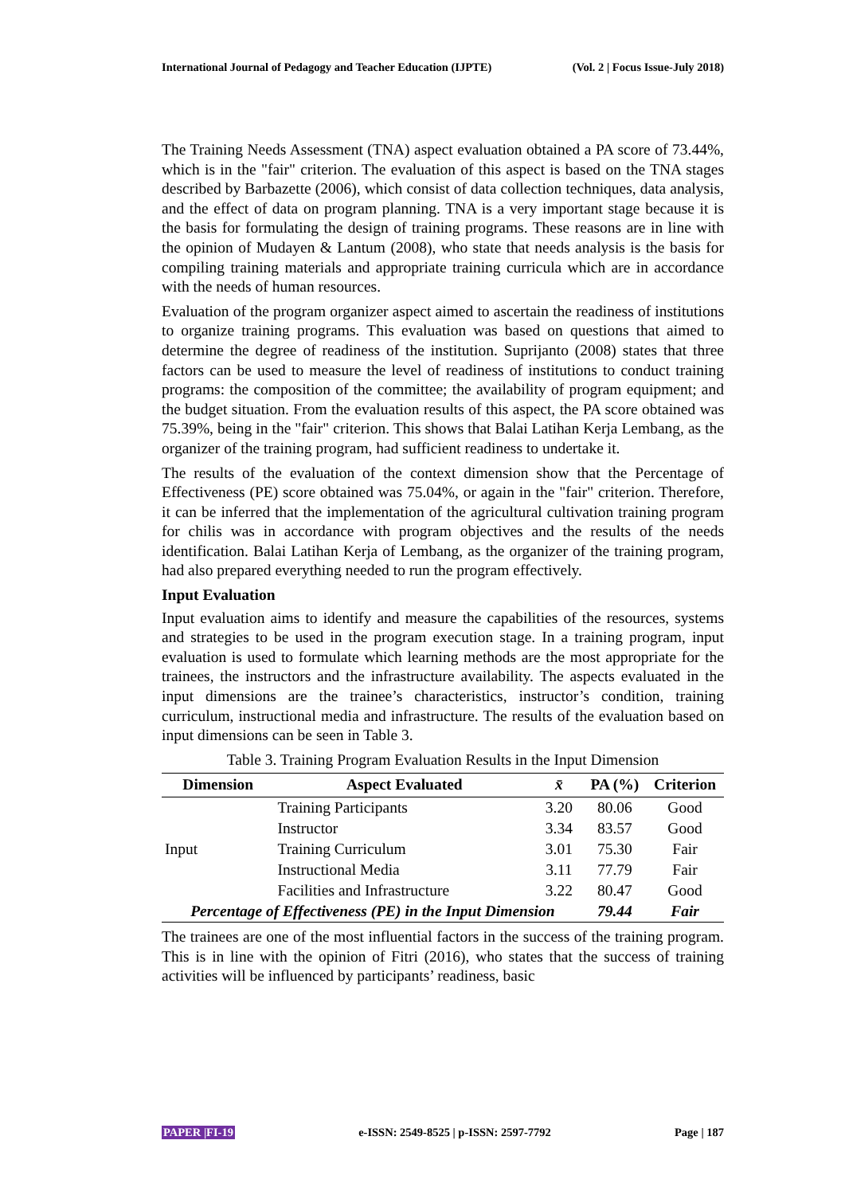International Journal of Pedagogy and Teacher Education (IJPTE) (Vol. 2 | Focus Issue-July 2018)
The Training Needs Assessment (TNA) aspect evaluation obtained a PA score of 73.44%, which is in the "fair" criterion. The evaluation of this aspect is based on the TNA stages described by Barbazette (2006), which consist of data collection techniques, data analysis, and the effect of data on program planning. TNA is a very important stage because it is the basis for formulating the design of training programs. These reasons are in line with the opinion of Mudayen & Lantum (2008), who state that needs analysis is the basis for compiling training materials and appropriate training curricula which are in accordance with the needs of human resources.
Evaluation of the program organizer aspect aimed to ascertain the readiness of institutions to organize training programs. This evaluation was based on questions that aimed to determine the degree of readiness of the institution. Suprijanto (2008) states that three factors can be used to measure the level of readiness of institutions to conduct training programs: the composition of the committee; the availability of program equipment; and the budget situation. From the evaluation results of this aspect, the PA score obtained was 75.39%, being in the "fair" criterion. This shows that Balai Latihan Kerja Lembang, as the organizer of the training program, had sufficient readiness to undertake it.
The results of the evaluation of the context dimension show that the Percentage of Effectiveness (PE) score obtained was 75.04%, or again in the "fair" criterion. Therefore, it can be inferred that the implementation of the agricultural cultivation training program for chilis was in accordance with program objectives and the results of the needs identification. Balai Latihan Kerja of Lembang, as the organizer of the training program, had also prepared everything needed to run the program effectively.
Input Evaluation
Input evaluation aims to identify and measure the capabilities of the resources, systems and strategies to be used in the program execution stage. In a training program, input evaluation is used to formulate which learning methods are the most appropriate for the trainees, the instructors and the infrastructure availability. The aspects evaluated in the input dimensions are the trainee’s characteristics, instructor’s condition, training curriculum, instructional media and infrastructure. The results of the evaluation based on input dimensions can be seen in Table 3.
Table 3. Training Program Evaluation Results in the Input Dimension
| Dimension | Aspect Evaluated | x̄ | PA (%) | Criterion |
| --- | --- | --- | --- | --- |
| Input | Training Participants | 3.20 | 80.06 | Good |
| | Instructor | 3.34 | 83.57 | Good |
| | Training Curriculum | 3.01 | 75.30 | Fair |
| | Instructional Media | 3.11 | 77.79 | Fair |
| | Facilities and Infrastructure | 3.22 | 80.47 | Good |
| Percentage of Effectiveness (PE) in the Input Dimension | | | 79.44 | Fair |
The trainees are one of the most influential factors in the success of the training program. This is in line with the opinion of Fitri (2016), who states that the success of training activities will be influenced by participants’ readiness, basic
PAPER |FI-19 e-ISSN: 2549-8525 | p-ISSN: 2597-7792 Page | 187